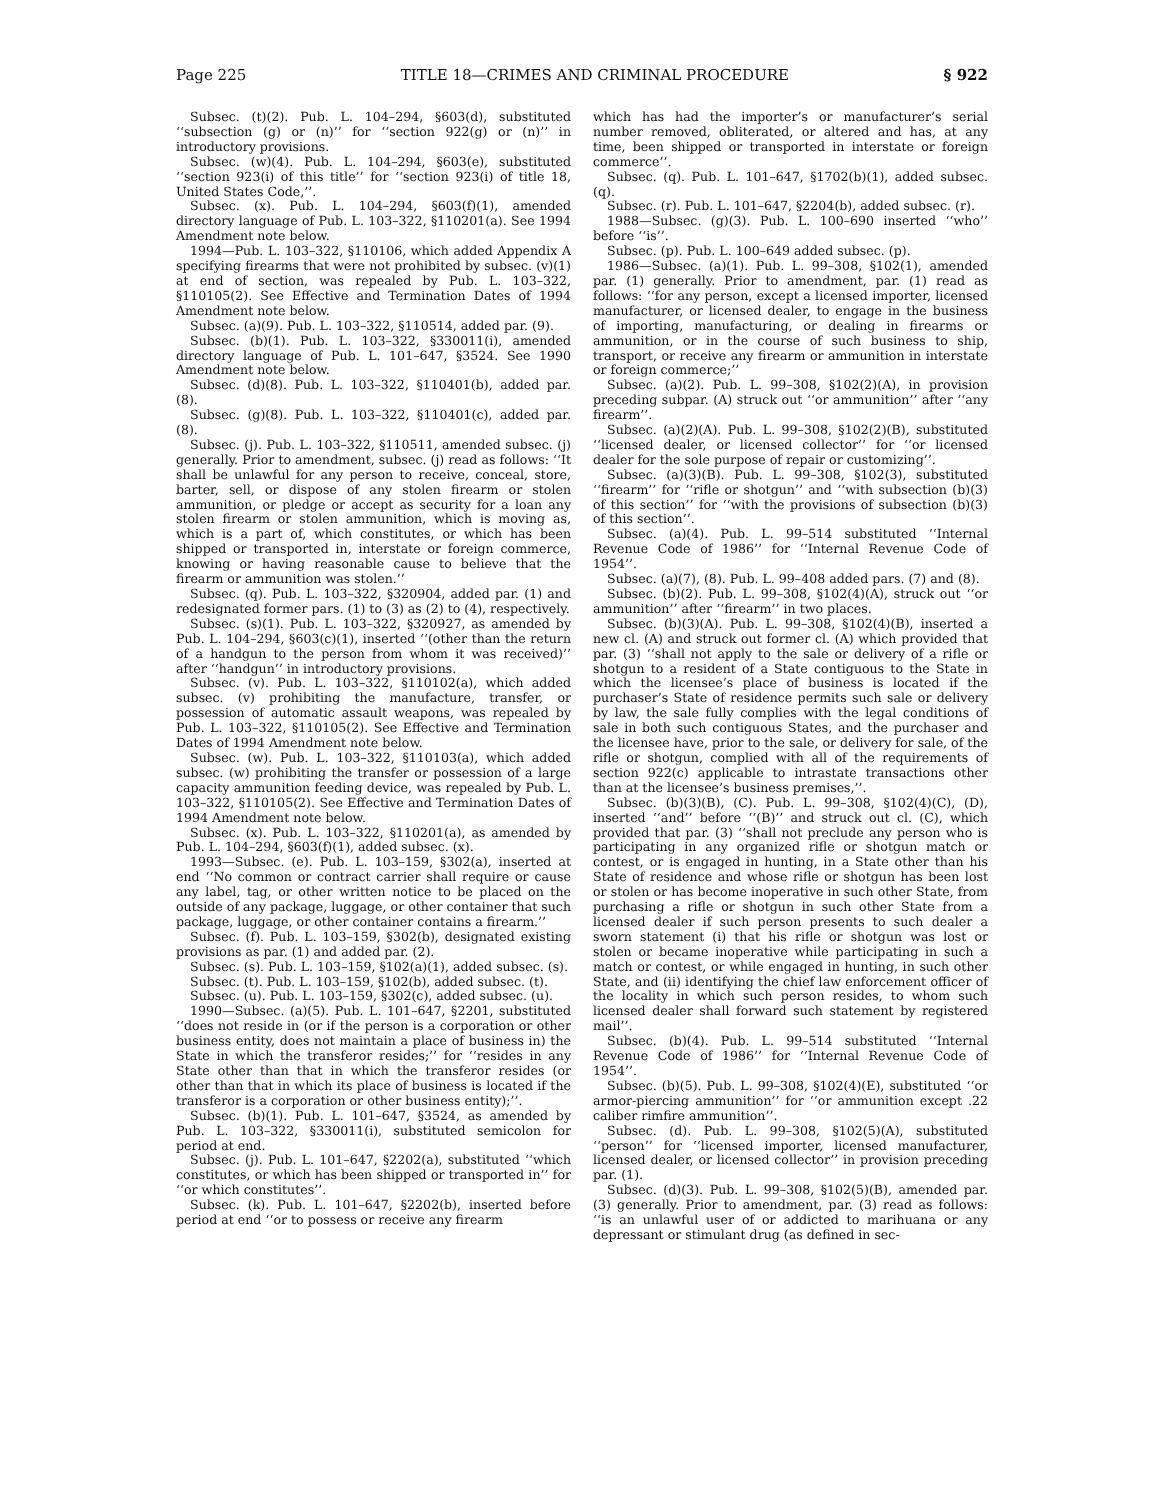Page 225 TITLE 18—CRIMES AND CRIMINAL PROCEDURE § 922
Subsec. (t)(2). Pub. L. 104–294, §603(d), substituted ‘‘subsection (g) or (n)’’ for ‘‘section 922(g) or (n)’’ in introductory provisions.
Subsec. (w)(4). Pub. L. 104–294, §603(e), substituted ‘‘section 923(i) of this title’’ for ‘‘section 923(i) of title 18, United States Code,’’.
Subsec. (x). Pub. L. 104–294, §603(f)(1), amended directory language of Pub. L. 103–322, §110201(a). See 1994 Amendment note below.
1994—Pub. L. 103–322, §110106, which added Appendix A specifying firearms that were not prohibited by subsec. (v)(1) at end of section, was repealed by Pub. L. 103–322, §110105(2). See Effective and Termination Dates of 1994 Amendment note below.
Subsec. (a)(9). Pub. L. 103–322, §110514, added par. (9).
Subsec. (b)(1). Pub. L. 103–322, §330011(i), amended directory language of Pub. L. 101–647, §3524. See 1990 Amendment note below.
Subsec. (d)(8). Pub. L. 103–322, §110401(b), added par. (8).
Subsec. (g)(8). Pub. L. 103–322, §110401(c), added par. (8).
Subsec. (j). Pub. L. 103–322, §110511, amended subsec. (j) generally. Prior to amendment, subsec. (j) read as follows: ‘‘It shall be unlawful for any person to receive, conceal, store, barter, sell, or dispose of any stolen firearm or stolen ammunition, or pledge or accept as security for a loan any stolen firearm or stolen ammunition, which is moving as, which is a part of, which constitutes, or which has been shipped or transported in, interstate or foreign commerce, knowing or having reasonable cause to believe that the firearm or ammunition was stolen.’’
Subsec. (q). Pub. L. 103–322, §320904, added par. (1) and redesignated former pars. (1) to (3) as (2) to (4), respectively.
Subsec. (s)(1). Pub. L. 103–322, §320927, as amended by Pub. L. 104–294, §603(c)(1), inserted ‘‘(other than the return of a handgun to the person from whom it was received)’’ after ‘‘handgun’’ in introductory provisions.
Subsec. (v). Pub. L. 103–322, §110102(a), which added subsec. (v) prohibiting the manufacture, transfer, or possession of automatic assault weapons, was repealed by Pub. L. 103–322, §110105(2). See Effective and Termination Dates of 1994 Amendment note below.
Subsec. (w). Pub. L. 103–322, §110103(a), which added subsec. (w) prohibiting the transfer or possession of a large capacity ammunition feeding device, was repealed by Pub. L. 103–322, §110105(2). See Effective and Termination Dates of 1994 Amendment note below.
Subsec. (x). Pub. L. 103–322, §110201(a), as amended by Pub. L. 104–294, §603(f)(1), added subsec. (x).
1993—Subsec. (e). Pub. L. 103–159, §302(a), inserted at end ‘‘No common or contract carrier shall require or cause any label, tag, or other written notice to be placed on the outside of any package, luggage, or other container that such package, luggage, or other container contains a firearm.’’
Subsec. (f). Pub. L. 103–159, §302(b), designated existing provisions as par. (1) and added par. (2).
Subsec. (s). Pub. L. 103–159, §102(a)(1), added subsec. (s).
Subsec. (t). Pub. L. 103–159, §102(b), added subsec. (t).
Subsec. (u). Pub. L. 103–159, §302(c), added subsec. (u).
1990—Subsec. (a)(5). Pub. L. 101–647, §2201, substituted ‘‘does not reside in (or if the person is a corporation or other business entity, does not maintain a place of business in) the State in which the transferor resides;’’ for ‘‘resides in any State other than that in which the transferor resides (or other than that in which its place of business is located if the transferor is a corporation or other business entity);’’.
Subsec. (b)(1). Pub. L. 101–647, §3524, as amended by Pub. L. 103–322, §330011(i), substituted semicolon for period at end.
Subsec. (j). Pub. L. 101–647, §2202(a), substituted ‘‘which constitutes, or which has been shipped or transported in’’ for ‘‘or which constitutes’’.
Subsec. (k). Pub. L. 101–647, §2202(b), inserted before period at end ‘‘or to possess or receive any firearm
which has had the importer’s or manufacturer’s serial number removed, obliterated, or altered and has, at any time, been shipped or transported in interstate or foreign commerce’’.
Subsec. (q). Pub. L. 101–647, §1702(b)(1), added subsec. (q).
Subsec. (r). Pub. L. 101–647, §2204(b), added subsec. (r).
1988—Subsec. (g)(3). Pub. L. 100–690 inserted ‘‘who’’ before ‘‘is’’.
Subsec. (p). Pub. L. 100–649 added subsec. (p).
1986—Subsec. (a)(1). Pub. L. 99–308, §102(1), amended par. (1) generally. Prior to amendment, par. (1) read as follows: ‘‘for any person, except a licensed importer, licensed manufacturer, or licensed dealer, to engage in the business of importing, manufacturing, or dealing in firearms or ammunition, or in the course of such business to ship, transport, or receive any firearm or ammunition in interstate or foreign commerce;’’
Subsec. (a)(2). Pub. L. 99–308, §102(2)(A), in provision preceding subpar. (A) struck out ‘‘or ammunition’’ after ‘‘any firearm’’.
Subsec. (a)(2)(A). Pub. L. 99–308, §102(2)(B), substituted ‘‘licensed dealer, or licensed collector’’ for ‘‘or licensed dealer for the sole purpose of repair or customizing’’.
Subsec. (a)(3)(B). Pub. L. 99–308, §102(3), substituted ‘‘firearm’’ for ‘‘rifle or shotgun’’ and ‘‘with subsection (b)(3) of this section’’ for ‘‘with the provisions of subsection (b)(3) of this section’’.
Subsec. (a)(4). Pub. L. 99–514 substituted ‘‘Internal Revenue Code of 1986’’ for ‘‘Internal Revenue Code of 1954’’.
Subsec. (a)(7), (8). Pub. L. 99–408 added pars. (7) and (8).
Subsec. (b)(2). Pub. L. 99–308, §102(4)(A), struck out ‘‘or ammunition’’ after ‘‘firearm’’ in two places.
Subsec. (b)(3)(A). Pub. L. 99–308, §102(4)(B), inserted a new cl. (A) and struck out former cl. (A) which provided that par. (3) ‘‘shall not apply to the sale or delivery of a rifle or shotgun to a resident of a State contiguous to the State in which the licensee’s place of business is located if the purchaser’s State of residence permits such sale or delivery by law, the sale fully complies with the legal conditions of sale in both such contiguous States, and the purchaser and the licensee have, prior to the sale, or delivery for sale, of the rifle or shotgun, complied with all of the requirements of section 922(c) applicable to intrastate transactions other than at the licensee’s business premises,’’.
Subsec. (b)(3)(B), (C). Pub. L. 99–308, §102(4)(C), (D), inserted ‘‘and’’ before ‘‘(B)’’ and struck out cl. (C), which provided that par. (3) ‘‘shall not preclude any person who is participating in any organized rifle or shotgun match or contest, or is engaged in hunting, in a State other than his State of residence and whose rifle or shotgun has been lost or stolen or has become inoperative in such other State, from purchasing a rifle or shotgun in such other State from a licensed dealer if such person presents to such dealer a sworn statement (i) that his rifle or shotgun was lost or stolen or became inoperative while participating in such a match or contest, or while engaged in hunting, in such other State, and (ii) identifying the chief law enforcement officer of the locality in which such person resides, to whom such licensed dealer shall forward such statement by registered mail’’.
Subsec. (b)(4). Pub. L. 99–514 substituted ‘‘Internal Revenue Code of 1986’’ for ‘‘Internal Revenue Code of 1954’’.
Subsec. (b)(5). Pub. L. 99–308, §102(4)(E), substituted ‘‘or armor-piercing ammunition’’ for ‘‘or ammunition except .22 caliber rimfire ammunition’’.
Subsec. (d). Pub. L. 99–308, §102(5)(A), substituted ‘‘person’’ for ‘‘licensed importer, licensed manufacturer, licensed dealer, or licensed collector’’ in provision preceding par. (1).
Subsec. (d)(3). Pub. L. 99–308, §102(5)(B), amended par. (3) generally. Prior to amendment, par. (3) read as follows: ‘‘is an unlawful user of or addicted to marihuana or any depressant or stimulant drug (as defined in sec-